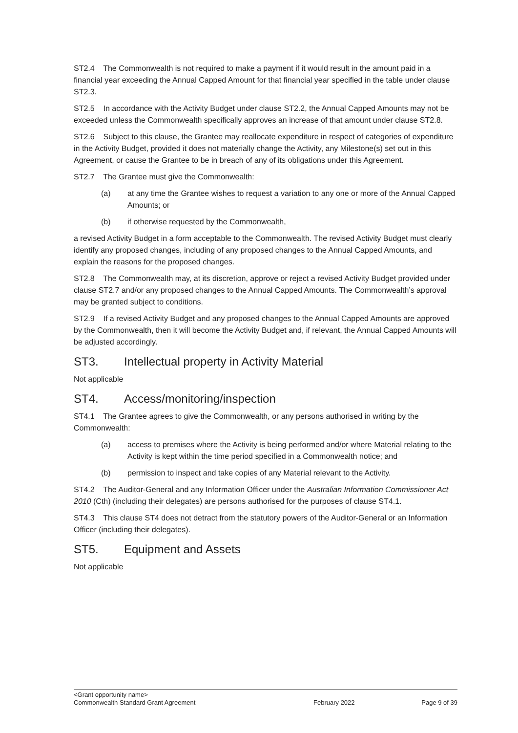ST2.4 The Commonwealth is not required to make a payment if it would result in the amount paid in a financial year exceeding the Annual Capped Amount for that financial year specified in the table under clause ST2.3.
ST2.5 In accordance with the Activity Budget under clause ST2.2, the Annual Capped Amounts may not be exceeded unless the Commonwealth specifically approves an increase of that amount under clause ST2.8.
ST2.6 Subject to this clause, the Grantee may reallocate expenditure in respect of categories of expenditure in the Activity Budget, provided it does not materially change the Activity, any Milestone(s) set out in this Agreement, or cause the Grantee to be in breach of any of its obligations under this Agreement.
ST2.7 The Grantee must give the Commonwealth:
(a) at any time the Grantee wishes to request a variation to any one or more of the Annual Capped Amounts; or
(b) if otherwise requested by the Commonwealth,
a revised Activity Budget in a form acceptable to the Commonwealth. The revised Activity Budget must clearly identify any proposed changes, including of any proposed changes to the Annual Capped Amounts, and explain the reasons for the proposed changes.
ST2.8 The Commonwealth may, at its discretion, approve or reject a revised Activity Budget provided under clause ST2.7 and/or any proposed changes to the Annual Capped Amounts. The Commonwealth’s approval may be granted subject to conditions.
ST2.9 If a revised Activity Budget and any proposed changes to the Annual Capped Amounts are approved by the Commonwealth, then it will become the Activity Budget and, if relevant, the Annual Capped Amounts will be adjusted accordingly.
ST3. Intellectual property in Activity Material
Not applicable
ST4. Access/monitoring/inspection
ST4.1 The Grantee agrees to give the Commonwealth, or any persons authorised in writing by the Commonwealth:
(a) access to premises where the Activity is being performed and/or where Material relating to the Activity is kept within the time period specified in a Commonwealth notice; and
(b) permission to inspect and take copies of any Material relevant to the Activity.
ST4.2 The Auditor-General and any Information Officer under the Australian Information Commissioner Act 2010 (Cth) (including their delegates) are persons authorised for the purposes of clause ST4.1.
ST4.3 This clause ST4 does not detract from the statutory powers of the Auditor-General or an Information Officer (including their delegates).
ST5. Equipment and Assets
Not applicable
<Grant opportunity name>
Commonwealth Standard Grant Agreement February 2022 Page 9 of 39